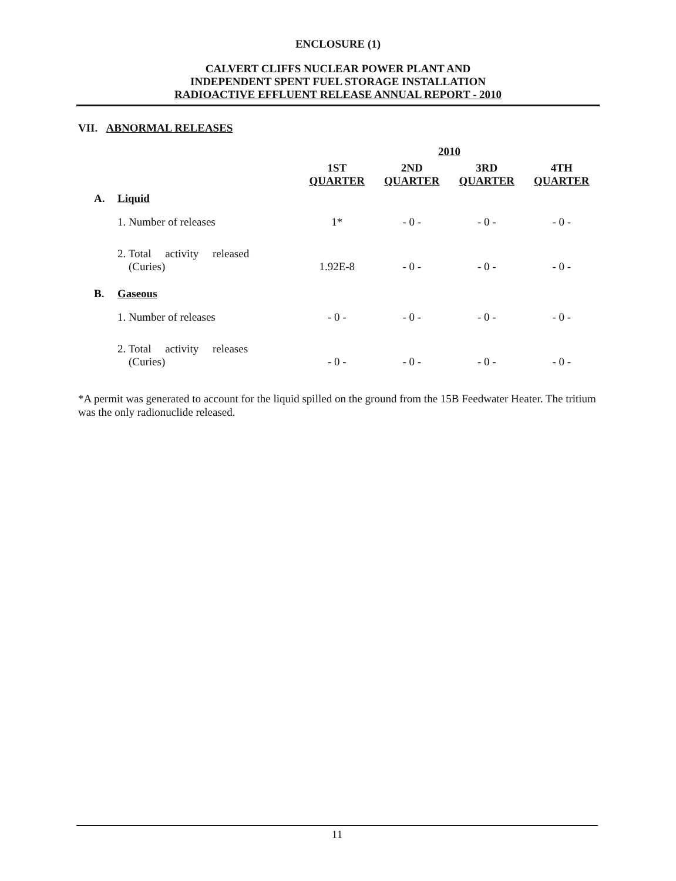ENCLOSURE (1)
CALVERT CLIFFS NUCLEAR POWER PLANT AND
INDEPENDENT SPENT FUEL STORAGE INSTALLATION
RADIOACTIVE EFFLUENT RELEASE ANNUAL REPORT - 2010
VII. ABNORMAL RELEASES
| | | 2010 | | | |
| | | 1ST QUARTER | 2ND QUARTER | 3RD QUARTER | 4TH QUARTER |
| A. | Liquid | | | | |
| | 1. Number of releases | 1* | - 0 - | - 0 - | - 0 - |
| | 2. Total activity released (Curies) | 1.92E-8 | - 0 - | - 0 - | - 0 - |
| B. | Gaseous | | | | |
| | 1. Number of releases | - 0 - | - 0 - | - 0 - | - 0 - |
| | 2. Total activity releases (Curies) | - 0 - | - 0 - | - 0 - | - 0 - |
*A permit was generated to account for the liquid spilled on the ground from the 15B Feedwater Heater. The tritium was the only radionuclide released.
11